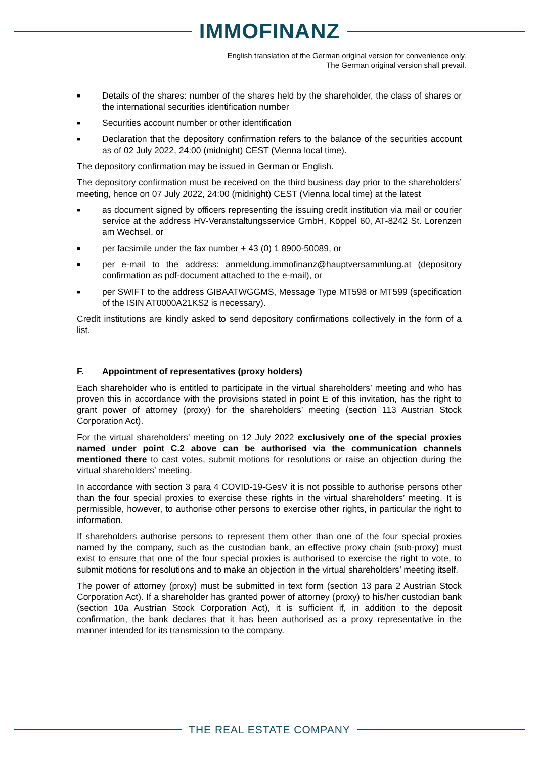IMMOFINANZ
English translation of the German original version for convenience only.
The German original version shall prevail.
■ Details of the shares: number of the shares held by the shareholder, the class of shares or the international securities identification number
■ Securities account number or other identification
■ Declaration that the depository confirmation refers to the balance of the securities account as of 02 July 2022, 24:00 (midnight) CEST (Vienna local time).
The depository confirmation may be issued in German or English.
The depository confirmation must be received on the third business day prior to the shareholders’ meeting, hence on 07 July 2022, 24:00 (midnight) CEST (Vienna local time) at the latest
■ as document signed by officers representing the issuing credit institution via mail or courier service at the address HV-Veranstaltungsservice GmbH, Köppel 60, AT-8242 St. Lorenzen am Wechsel, or
■ per facsimile under the fax number + 43 (0) 1 8900-50089, or
■ per e-mail to the address: anmeldung.immofinanz@hauptversammlung.at (depository confirmation as pdf-document attached to the e-mail), or
■ per SWIFT to the address GIBAATWGGMS, Message Type MT598 or MT599 (specification of the ISIN AT0000A21KS2 is necessary).
Credit institutions are kindly asked to send depository confirmations collectively in the form of a list.
F. Appointment of representatives (proxy holders)
Each shareholder who is entitled to participate in the virtual shareholders’ meeting and who has proven this in accordance with the provisions stated in point E of this invitation, has the right to grant power of attorney (proxy) for the shareholders’ meeting (section 113 Austrian Stock Corporation Act).
For the virtual shareholders’ meeting on 12 July 2022 exclusively one of the special proxies named under point C.2 above can be authorised via the communication channels mentioned there to cast votes, submit motions for resolutions or raise an objection during the virtual shareholders’ meeting.
In accordance with section 3 para 4 COVID-19-GesV it is not possible to authorise persons other than the four special proxies to exercise these rights in the virtual shareholders’ meeting. It is permissible, however, to authorise other persons to exercise other rights, in particular the right to information.
If shareholders authorise persons to represent them other than one of the four special proxies named by the company, such as the custodian bank, an effective proxy chain (sub-proxy) must exist to ensure that one of the four special proxies is authorised to exercise the right to vote, to submit motions for resolutions and to make an objection in the virtual shareholders’ meeting itself.
The power of attorney (proxy) must be submitted in text form (section 13 para 2 Austrian Stock Corporation Act). If a shareholder has granted power of attorney (proxy) to his/her custodian bank (section 10a Austrian Stock Corporation Act), it is sufficient if, in addition to the deposit confirmation, the bank declares that it has been authorised as a proxy representative in the manner intended for its transmission to the company.
THE REAL ESTATE COMPANY